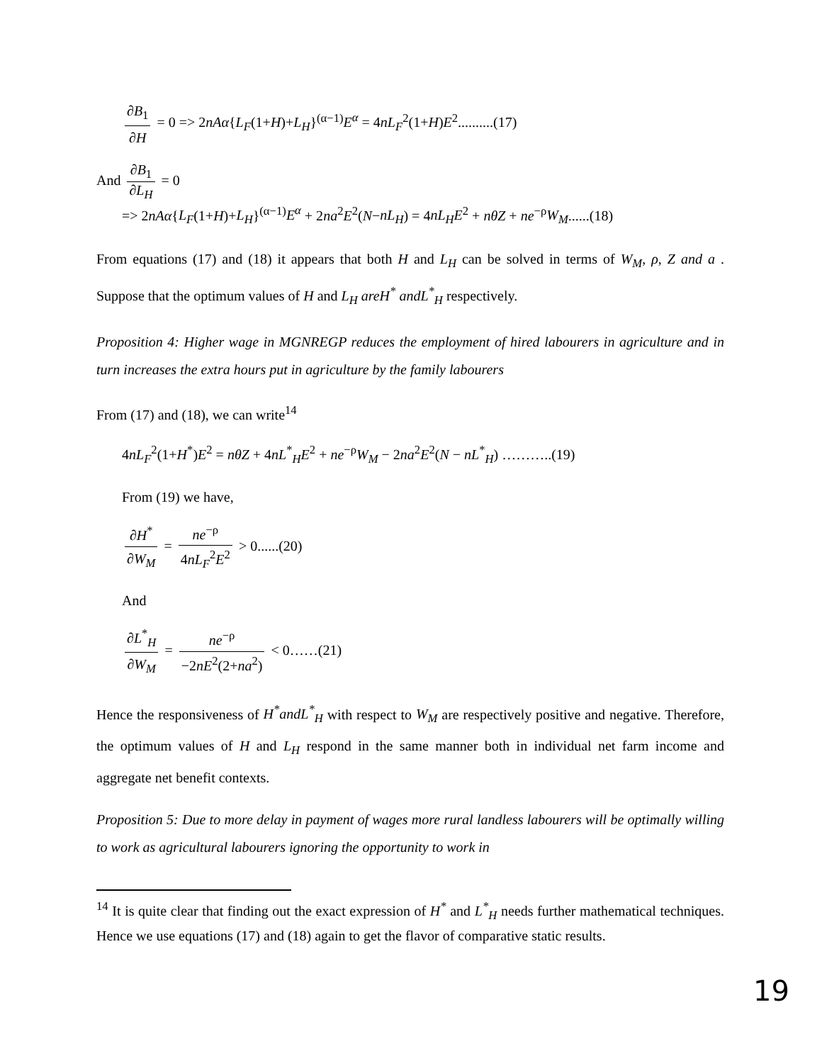∂B<sub>1</sub> ∂H = 0 => 2nAα{L<sub>F</sub>(1+H)+L<sub>H</sub>}<sup>(α−1)</sup>E<sup>α</sup> = 4nL<sub>F</sub><sup>2</sup>(1+H)E<sup>2</sup>..........(17)
And ∂B<sub>1</sub> ∂L<sub>H</sub> = 0
=> 2nAα{L<sub>F</sub>(1+H)+L<sub>H</sub>}<sup>(α−1)</sup>E<sup>α</sup> + 2na<sup>2</sup>E<sup>2</sup>(N−nL<sub>H</sub>) = 4nL<sub>H</sub>E<sup>2</sup> + nθZ + ne<sup>−ρ</sup>W<sub>M</sub>......(18)
From equations (17) and (18) it appears that both H and L<sub>H</sub> can be solved in terms of W<sub>M</sub>, ρ, Z and a . Suppose that the optimum values of H and L<sub>H</sub> areH<sup>*</sup> andL<sup>*</sup><sub>H</sub> respectively.
Proposition 4: Higher wage in MGNREGP reduces the employment of hired labourers in agriculture and in turn increases the extra hours put in agriculture by the family labourers
From (17) and (18), we can write<sup>14</sup>
4nL<sub>F</sub><sup>2</sup>(1+H<sup>*</sup>)E<sup>2</sup> = nθZ + 4nL<sup>*</sup><sub>H</sub>E<sup>2</sup> + ne<sup>−ρ</sup>W<sub>M</sub> − 2na<sup>2</sup>E<sup>2</sup>(N − nL<sup>*</sup><sub>H</sub>) ………..(19)
From (19) we have,
∂H<sup>*</sup> ∂W<sub>M</sub> = ne<sup>−ρ</sup> 4nL<sub>F</sub><sup>2</sup>E<sup>2</sup> > 0......(20)
And
∂L<sup>*</sup><sub>H</sub> ∂W<sub>M</sub> = ne<sup>−ρ</sup> −2nE<sup>2</sup>(2+na<sup>2</sup>) < 0……(21)
Hence the responsiveness of H<sup>*</sup>andL<sup>*</sup><sub>H</sub> with respect to W<sub>M</sub> are respectively positive and negative. Therefore, the optimum values of H and L<sub>H</sub> respond in the same manner both in individual net farm income and aggregate net benefit contexts.
Proposition 5: Due to more delay in payment of wages more rural landless labourers will be optimally willing to work as agricultural labourers ignoring the opportunity to work in
<sup>14</sup> It is quite clear that finding out the exact expression of H<sup>*</sup> and L<sup>*</sup><sub>H</sub> needs further mathematical techniques. Hence we use equations (17) and (18) again to get the flavor of comparative static results.
19